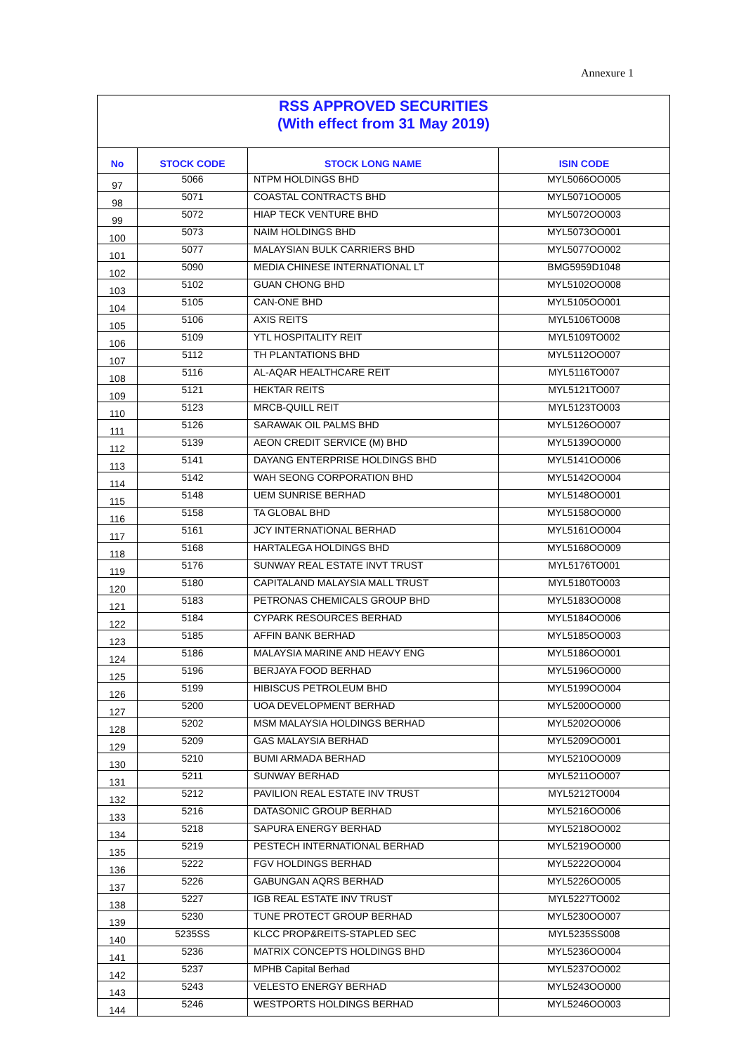Annexure 1
RSS APPROVED SECURITIES
(With effect from 31 May 2019)
| No | STOCK CODE | STOCK LONG NAME | ISIN CODE |
| --- | --- | --- | --- |
| 97 | 5066 | NTPM HOLDINGS BHD | MYL5066OO005 |
| 98 | 5071 | COASTAL CONTRACTS BHD | MYL5071OO005 |
| 99 | 5072 | HIAP TECK VENTURE BHD | MYL5072OO003 |
| 100 | 5073 | NAIM HOLDINGS BHD | MYL5073OO001 |
| 101 | 5077 | MALAYSIAN BULK CARRIERS BHD | MYL5077OO002 |
| 102 | 5090 | MEDIA CHINESE INTERNATIONAL LT | BMG5959D1048 |
| 103 | 5102 | GUAN CHONG BHD | MYL5102OO008 |
| 104 | 5105 | CAN-ONE BHD | MYL5105OO001 |
| 105 | 5106 | AXIS REITS | MYL5106TO008 |
| 106 | 5109 | YTL HOSPITALITY REIT | MYL5109TO002 |
| 107 | 5112 | TH PLANTATIONS BHD | MYL5112OO007 |
| 108 | 5116 | AL-AQAR HEALTHCARE REIT | MYL5116TO007 |
| 109 | 5121 | HEKTAR REITS | MYL5121TO007 |
| 110 | 5123 | MRCB-QUILL REIT | MYL5123TO003 |
| 111 | 5126 | SARAWAK OIL PALMS BHD | MYL5126OO007 |
| 112 | 5139 | AEON CREDIT SERVICE (M) BHD | MYL5139OO000 |
| 113 | 5141 | DAYANG ENTERPRISE HOLDINGS BHD | MYL5141OO006 |
| 114 | 5142 | WAH SEONG CORPORATION BHD | MYL5142OO004 |
| 115 | 5148 | UEM SUNRISE BERHAD | MYL5148OO001 |
| 116 | 5158 | TA GLOBAL BHD | MYL5158OO000 |
| 117 | 5161 | JCY INTERNATIONAL BERHAD | MYL5161OO004 |
| 118 | 5168 | HARTALEGA HOLDINGS BHD | MYL5168OO009 |
| 119 | 5176 | SUNWAY REAL ESTATE INVT TRUST | MYL5176TO001 |
| 120 | 5180 | CAPITALAND MALAYSIA MALL TRUST | MYL5180TO003 |
| 121 | 5183 | PETRONAS CHEMICALS GROUP BHD | MYL5183OO008 |
| 122 | 5184 | CYPARK RESOURCES BERHAD | MYL5184OO006 |
| 123 | 5185 | AFFIN BANK BERHAD | MYL5185OO003 |
| 124 | 5186 | MALAYSIA MARINE AND HEAVY ENG | MYL5186OO001 |
| 125 | 5196 | BERJAYA FOOD BERHAD | MYL5196OO000 |
| 126 | 5199 | HIBISCUS PETROLEUM BHD | MYL5199OO004 |
| 127 | 5200 | UOA DEVELOPMENT BERHAD | MYL5200OO000 |
| 128 | 5202 | MSM MALAYSIA HOLDINGS BERHAD | MYL5202OO006 |
| 129 | 5209 | GAS MALAYSIA BERHAD | MYL5209OO001 |
| 130 | 5210 | BUMI ARMADA BERHAD | MYL5210OO009 |
| 131 | 5211 | SUNWAY BERHAD | MYL5211OO007 |
| 132 | 5212 | PAVILION REAL ESTATE INV TRUST | MYL5212TO004 |
| 133 | 5216 | DATASONIC GROUP BERHAD | MYL5216OO006 |
| 134 | 5218 | SAPURA ENERGY BERHAD | MYL5218OO002 |
| 135 | 5219 | PESTECH INTERNATIONAL BERHAD | MYL5219OO000 |
| 136 | 5222 | FGV HOLDINGS BERHAD | MYL5222OO004 |
| 137 | 5226 | GABUNGAN AQRS BERHAD | MYL5226OO005 |
| 138 | 5227 | IGB REAL ESTATE INV TRUST | MYL5227TO002 |
| 139 | 5230 | TUNE PROTECT GROUP BERHAD | MYL5230OO007 |
| 140 | 5235SS | KLCC PROP&REITS-STAPLED SEC | MYL5235SS008 |
| 141 | 5236 | MATRIX CONCEPTS HOLDINGS BHD | MYL5236OO004 |
| 142 | 5237 | MPHB Capital Berhad | MYL5237OO002 |
| 143 | 5243 | VELESTO ENERGY BERHAD | MYL5243OO000 |
| 144 | 5246 | WESTPORTS HOLDINGS BERHAD | MYL5246OO003 |